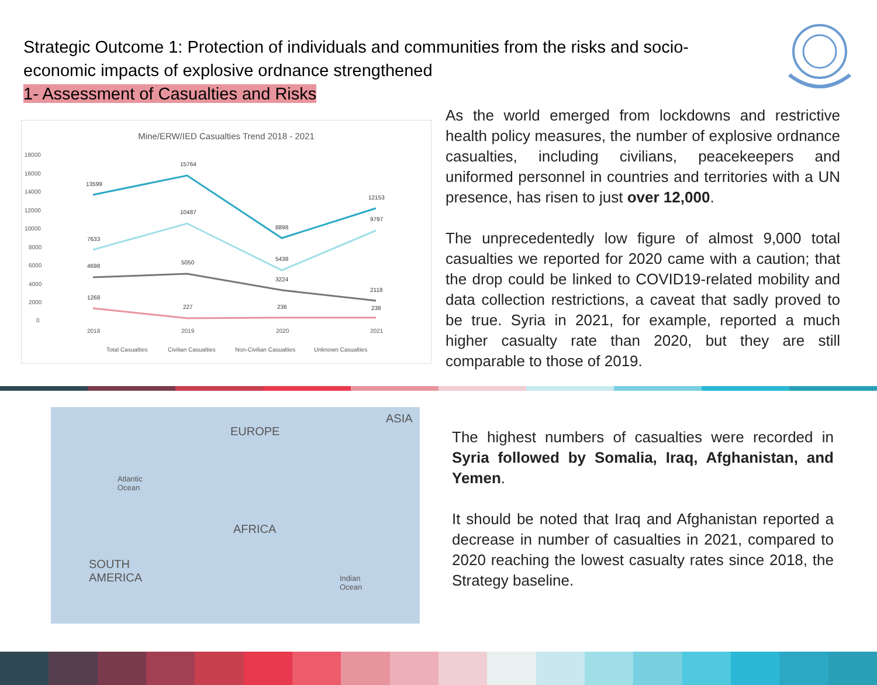Strategic Outcome 1: Protection of individuals and communities from the risks and socio-economic impacts of explosive ordnance strengthened
1- Assessment of Casualties and Risks
Mine/ERW/IED Casualties Trend 2018 - 2021
18000
16000
14000
12000
10000
8000
6000
4000
2000
0
2018
2019
2020
2021
13599
15764
8898
12153
7633
10487
5438
9797
4698
5050
3224
2118
1268
227
236
238
Total Casualties
Civilian Casualties
Non-Civilian Casualties
Unknown Casualties
As the world emerged from lockdowns and restrictive health policy measures, the number of explosive ordnance casualties, including civilians, peacekeepers and uniformed personnel in countries and territories with a UN presence, has risen to just over 12,000.
The unprecedentedly low figure of almost 9,000 total casualties we reported for 2020 came with a caution; that the drop could be linked to COVID19-related mobility and data collection restrictions, a caveat that sadly proved to be true. Syria in 2021, for example, reported a much higher casualty rate than 2020, but they are still comparable to those of 2019.
EUROPE
ASIA
Atlantic
Ocean
AFRICA
SOUTH
AMERICA Indian
Ocean
The highest numbers of casualties were recorded in Syria followed by Somalia, Iraq, Afghanistan, and Yemen.
It should be noted that Iraq and Afghanistan reported a decrease in number of casualties in 2021, compared to 2020 reaching the lowest casualty rates since 2018, the Strategy baseline.